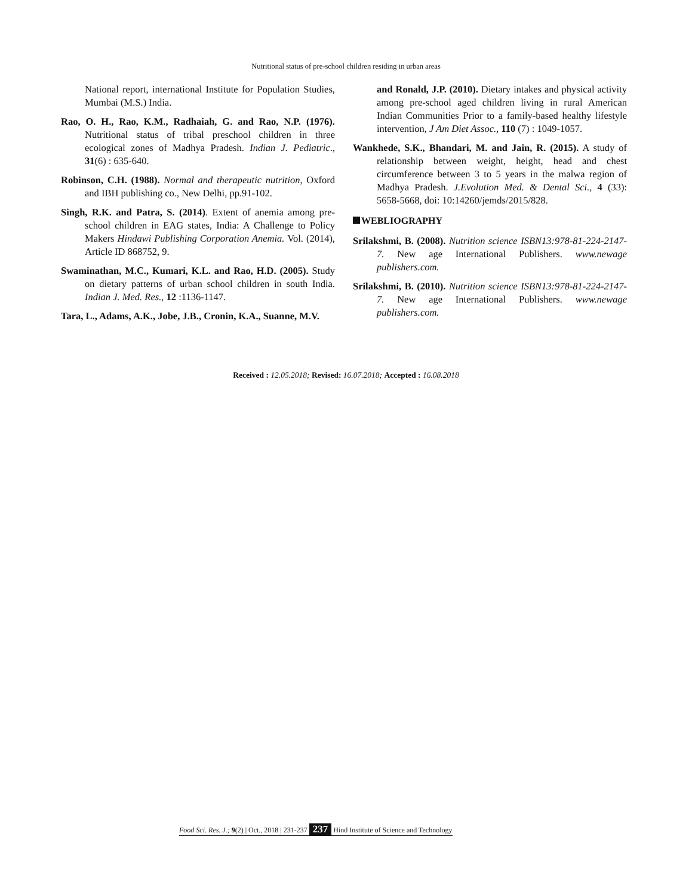Nutritional status of pre-school children residing in urban areas
National report, international Institute for Population Studies, Mumbai (M.S.) India.
Rao, O. H., Rao, K.M., Radhaiah, G. and Rao, N.P. (1976). Nutritional status of tribal preschool children in three ecological zones of Madhya Pradesh. Indian J. Pediatric., 31(6) : 635-640.
Robinson, C.H. (1988). Normal and therapeutic nutrition, Oxford and IBH publishing co., New Delhi, pp.91-102.
Singh, R.K. and Patra, S. (2014). Extent of anemia among pre-school children in EAG states, India: A Challenge to Policy Makers Hindawi Publishing Corporation Anemia. Vol. (2014), Article ID 868752, 9.
Swaminathan, M.C., Kumari, K.L. and Rao, H.D. (2005). Study on dietary patterns of urban school children in south India. Indian J. Med. Res., 12 :1136-1147.
Tara, L., Adams, A.K., Jobe, J.B., Cronin, K.A., Suanne, M.V.
and Ronald, J.P. (2010). Dietary intakes and physical activity among pre-school aged children living in rural American Indian Communities Prior to a family-based healthy lifestyle intervention, J Am Diet Assoc., 110 (7) : 1049-1057.
Wankhede, S.K., Bhandari, M. and Jain, R. (2015). A study of relationship between weight, height, head and chest circumference between 3 to 5 years in the malwa region of Madhya Pradesh. J.Evolution Med. & Dental Sci., 4 (33): 5658-5668, doi: 10:14260/jemds/2015/828.
WEBLIOGRAPHY
Srilakshmi, B. (2008). Nutrition science ISBN13:978-81-224-2147-7. New age International Publishers. www.newage publishers.com.
Srilakshmi, B. (2010). Nutrition science ISBN13:978-81-224-2147-7. New age International Publishers. www.newage publishers.com.
Received : 12.05.2018; Revised: 16.07.2018; Accepted : 16.08.2018
Food Sci. Res. J.; 9(2) | Oct., 2018 | 231-237 237 Hind Institute of Science and Technology